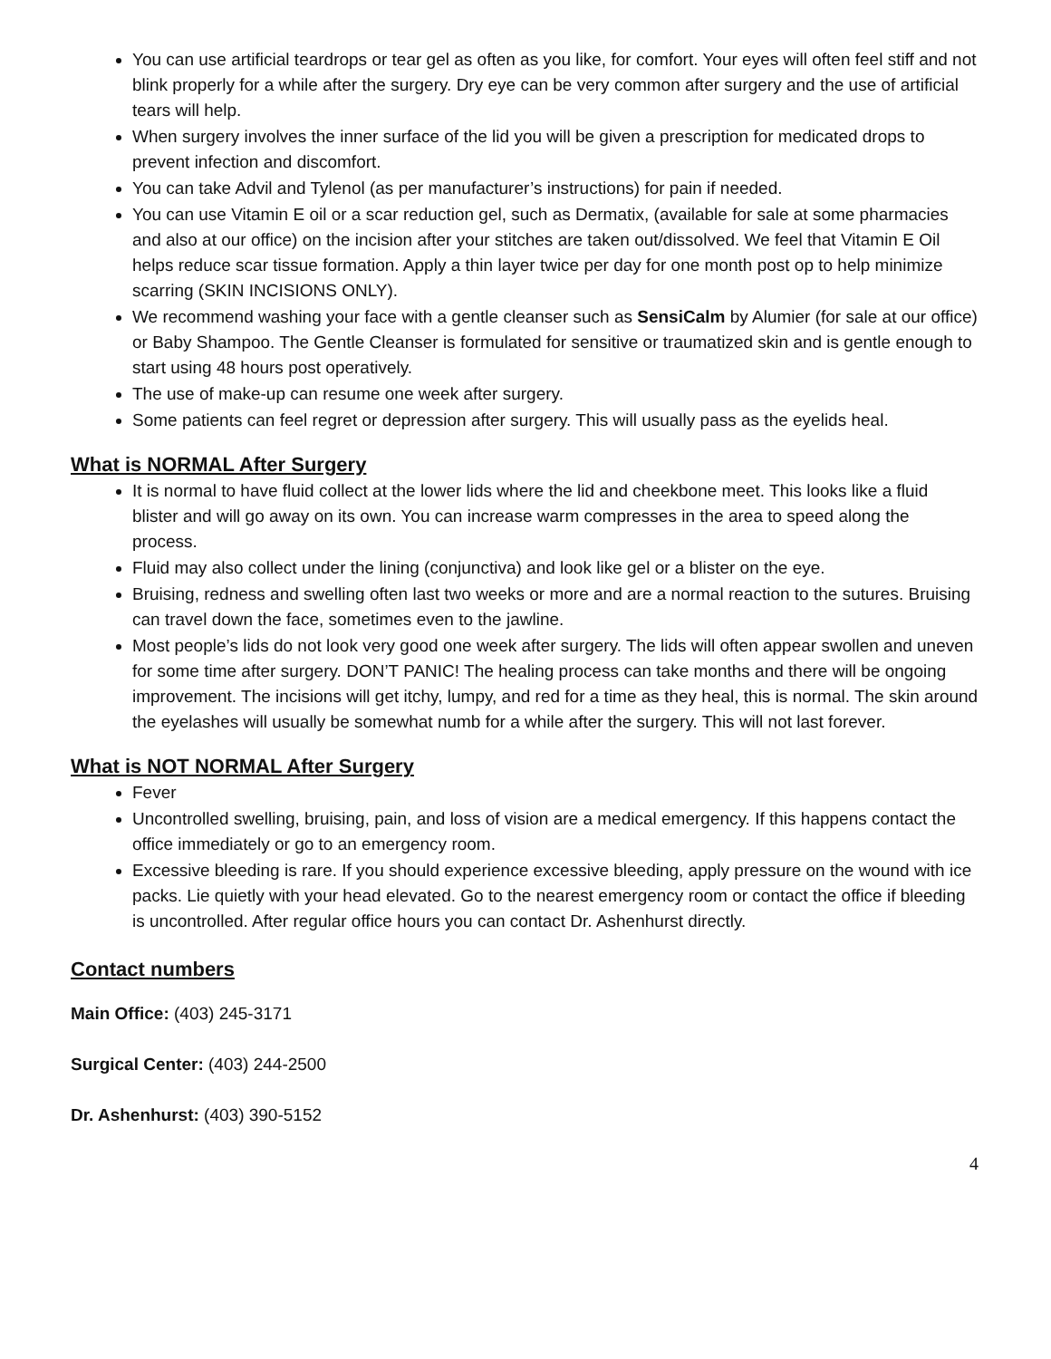You can use artificial teardrops or tear gel as often as you like, for comfort. Your eyes will often feel stiff and not blink properly for a while after the surgery. Dry eye can be very common after surgery and the use of artificial tears will help.
When surgery involves the inner surface of the lid you will be given a prescription for medicated drops to prevent infection and discomfort.
You can take Advil and Tylenol (as per manufacturer’s instructions) for pain if needed.
You can use Vitamin E oil or a scar reduction gel, such as Dermatix, (available for sale at some pharmacies and also at our office) on the incision after your stitches are taken out/dissolved. We feel that Vitamin E Oil helps reduce scar tissue formation. Apply a thin layer twice per day for one month post op to help minimize scarring (SKIN INCISIONS ONLY).
We recommend washing your face with a gentle cleanser such as SensiCalm by Alumier (for sale at our office) or Baby Shampoo. The Gentle Cleanser is formulated for sensitive or traumatized skin and is gentle enough to start using 48 hours post operatively.
The use of make-up can resume one week after surgery.
Some patients can feel regret or depression after surgery. This will usually pass as the eyelids heal.
What is NORMAL After Surgery
It is normal to have fluid collect at the lower lids where the lid and cheekbone meet. This looks like a fluid blister and will go away on its own. You can increase warm compresses in the area to speed along the process.
Fluid may also collect under the lining (conjunctiva) and look like gel or a blister on the eye.
Bruising, redness and swelling often last two weeks or more and are a normal reaction to the sutures. Bruising can travel down the face, sometimes even to the jawline.
Most people’s lids do not look very good one week after surgery. The lids will often appear swollen and uneven for some time after surgery. DON’T PANIC! The healing process can take months and there will be ongoing improvement. The incisions will get itchy, lumpy, and red for a time as they heal, this is normal. The skin around the eyelashes will usually be somewhat numb for a while after the surgery. This will not last forever.
What is NOT NORMAL After Surgery
Fever
Uncontrolled swelling, bruising, pain, and loss of vision are a medical emergency. If this happens contact the office immediately or go to an emergency room.
Excessive bleeding is rare. If you should experience excessive bleeding, apply pressure on the wound with ice packs. Lie quietly with your head elevated. Go to the nearest emergency room or contact the office if bleeding is uncontrolled. After regular office hours you can contact Dr. Ashenhurst directly.
Contact numbers
Main Office: (403) 245-3171
Surgical Center: (403) 244-2500
Dr. Ashenhurst: (403) 390-5152
4